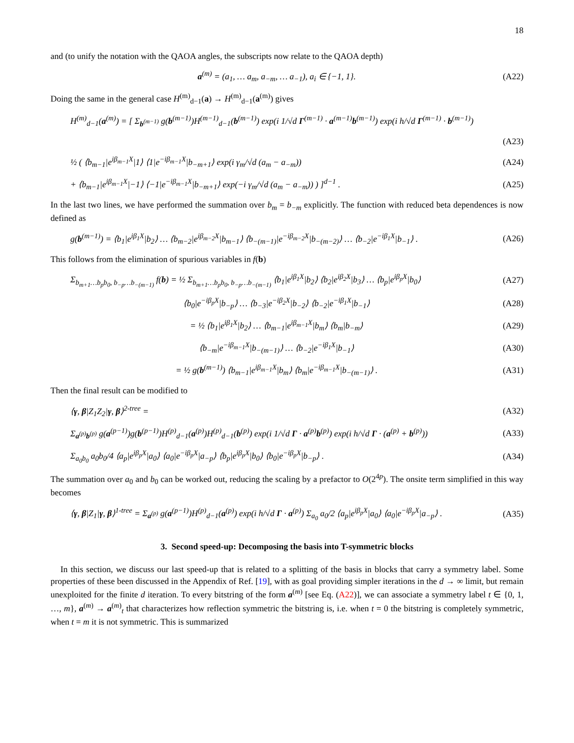18
and (to unify the notation with the QAOA angles, the subscripts now relate to the QAOA depth)
a<sup>(m)</sup> = (a<sub>1</sub>, … a<sub>m</sub>, a<sub>−m</sub>, … a<sub>−1</sub>), a<sub>i</sub> ∈ {−1, 1}. (A22)
Doing the same in the general case H<sup>(m)</sup><sub>d−1</sub>(a) → H<sup>(m)</sup><sub>d−1</sub>(a<sup>(m)</sup>) gives
H<sup>(m)</sup><sub>d−1</sub>(a<sup>(m)</sup>) = [ Σ<sub>b<sup>(m−1)</sup></sub> g(b<sup>(m−1)</sup>)H<sup>(m−1)</sup><sub>d−1</sub>(b<sup>(m−1)</sup>) exp(i 1/√d Γ<sup>(m−1)</sup> · a<sup>(m−1)</sup>b<sup>(m−1)</sup>) exp(i h/√d Γ<sup>(m−1)</sup> · b<sup>(m−1)</sup>)
(A23)
½ ( ⟨b<sub>m−1</sub>|e<sup>iβ<sub>m−1</sub>X</sup>|1⟩ ⟨1|e<sup>−iβ<sub>m−1</sub>X</sup>|b<sub>−m+1</sub>⟩ exp(i γ<sub>m</sub>/√d (a<sub>m</sub> − a<sub>−m</sub>)) (A24)
+ ⟨b<sub>m−1</sub>|e<sup>iβ<sub>m−1</sub>X</sup>|−1⟩ ⟨−1|e<sup>−iβ<sub>m−1</sub>X</sup>|b<sub>−m+1</sub>⟩ exp(−i γ<sub>m</sub>/√d (a<sub>m</sub> − a<sub>−m</sub>)) ) ]<sup>d−1</sup> . (A25)
In the last two lines, we have performed the summation over b<sub>m</sub> = b<sub>−m</sub> explicitly. The function with reduced beta dependences is now defined as
g(b<sup>(m−1)</sup>) = ⟨b<sub>1</sub>|e<sup>iβ<sub>1</sub>X</sup>|b<sub>2</sub>⟩ … ⟨b<sub>m−2</sub>|e<sup>iβ<sub>m−2</sub>X</sup>|b<sub>m−1</sub>⟩ ⟨b<sub>−(m−1)</sub>|e<sup>−iβ<sub>m−2</sub>X</sup>|b<sub>−(m−2)</sub>⟩ … ⟨b<sub>−2</sub>|e<sup>−iβ<sub>1</sub>X</sup>|b<sub>−1</sub>⟩ . (A26)
This follows from the elimination of spurious variables in f(b)
Σ<sub>b<sub>m+1</sub>…b<sub>p</sub>b<sub>0</sub>, b<sub>−p</sub>…b<sub>−(m−1)</sub></sub> f(b) = ½ Σ<sub>b<sub>m+1</sub>…b<sub>p</sub>b<sub>0</sub>, b<sub>−p</sub>…b<sub>−(m−1)</sub></sub> ⟨b<sub>1</sub>|e<sup>iβ<sub>1</sub>X</sup>|b<sub>2</sub>⟩ ⟨b<sub>2</sub>|e<sup>iβ<sub>2</sub>X</sup>|b<sub>3</sub>⟩ … ⟨b<sub>p</sub>|e<sup>iβ<sub>p</sub>X</sup>|b<sub>0</sub>⟩ (A27)
⟨b<sub>0</sub>|e<sup>−iβ<sub>p</sub>X</sup>|b<sub>−p</sub>⟩ … ⟨b<sub>−3</sub>|e<sup>−iβ<sub>2</sub>X</sup>|b<sub>−2</sub>⟩ ⟨b<sub>−2</sub>|e<sup>−iβ<sub>1</sub>X</sup>|b<sub>−1</sub>⟩ (A28)
= ½ ⟨b<sub>1</sub>|e<sup>iβ<sub>1</sub>X</sup>|b<sub>2</sub>⟩ … ⟨b<sub>m−1</sub>|e<sup>iβ<sub>m−1</sub>X</sup>|b<sub>m</sub>⟩ ⟨b<sub>m</sub>|b<sub>−m</sub>⟩ (A29)
⟨b<sub>−m</sub>|e<sup>−iβ<sub>m−1</sub>X</sup>|b<sub>−(m−1)</sub>⟩ … ⟨b<sub>−2</sub>|e<sup>−iβ<sub>1</sub>X</sup>|b<sub>−1</sub>⟩ (A30)
= ½ g(b<sup>(m−1)</sup>) ⟨b<sub>m−1</sub>|e<sup>iβ<sub>m−1</sub>X</sup>|b<sub>m</sub>⟩ ⟨b<sub>m</sub>|e<sup>−iβ<sub>m−1</sub>X</sup>|b<sub>−(m−1)</sub>⟩ . (A31)
Then the final result can be modified to
⟨γ, β|Z<sub>1</sub>Z<sub>2</sub>|γ, β⟩<sup>2-tree</sup> = (A32)
Σ<sub>a<sup>(p)</sup>b<sup>(p)</sup></sub> g(a<sup>(p−1)</sup>)g(b<sup>(p−1)</sup>)H<sup>(p)</sup><sub>d−1</sub>(a<sup>(p)</sup>)H<sup>(p)</sup><sub>d−1</sub>(b<sup>(p)</sup>) exp(i 1/√d Γ · a<sup>(p)</sup>b<sup>(p)</sup>) exp(i h/√d Γ · (a<sup>(p)</sup> + b<sup>(p)</sup>)) (A33)
Σ<sub>a<sub>0</sub>b<sub>0</sub></sub> a<sub>0</sub>b<sub>0</sub>/4 ⟨a<sub>p</sub>|e<sup>iβ<sub>p</sub>X</sup>|a<sub>0</sub>⟩ ⟨a<sub>0</sub>|e<sup>−iβ<sub>p</sub>X</sup>|a<sub>−p</sub>⟩ ⟨b<sub>p</sub>|e<sup>iβ<sub>p</sub>X</sup>|b<sub>0</sub>⟩ ⟨b<sub>0</sub>|e<sup>−iβ<sub>p</sub>X</sup>|b<sub>−p</sub>⟩ . (A34)
The summation over a<sub>0</sub> and b<sub>0</sub> can be worked out, reducing the scaling by a prefactor to O(2<sup>4p</sup>). The onsite term simplified in this way becomes
⟨γ, β|Z<sub>1</sub>|γ, β⟩<sup>1-tree</sup> = Σ<sub>a<sup>(p)</sup></sub> g(a<sup>(p−1)</sup>)H<sup>(p)</sup><sub>d−1</sub>(a<sup>(p)</sup>) exp(i h/√d Γ · a<sup>(p)</sup>) Σ<sub>a<sub>0</sub></sub> a<sub>0</sub>/2 ⟨a<sub>p</sub>|e<sup>iβ<sub>p</sub>X</sup>|a<sub>0</sub>⟩ ⟨a<sub>0</sub>|e<sup>−iβ<sub>p</sub>X</sup>|a<sub>−p</sub>⟩ . (A35)
3. Second speed-up: Decomposing the basis into T-symmetric blocks
In this section, we discuss our last speed-up that is related to a splitting of the basis in blocks that carry a symmetry label. Some properties of these been discussed in the Appendix of Ref. [19], with as goal providing simpler iterations in the d → ∞ limit, but remain unexploited for the finite d iteration. To every bitstring of the form a<sup>(m)</sup> [see Eq. (A22)], we can associate a symmetry label t ∈ {0, 1, …, m}, a<sup>(m)</sup> → a<sup>(m)</sup><sub>t</sub> that characterizes how reflection symmetric the bitstring is, i.e. when t = 0 the bitstring is completely symmetric, when t = m it is not symmetric. This is summarized